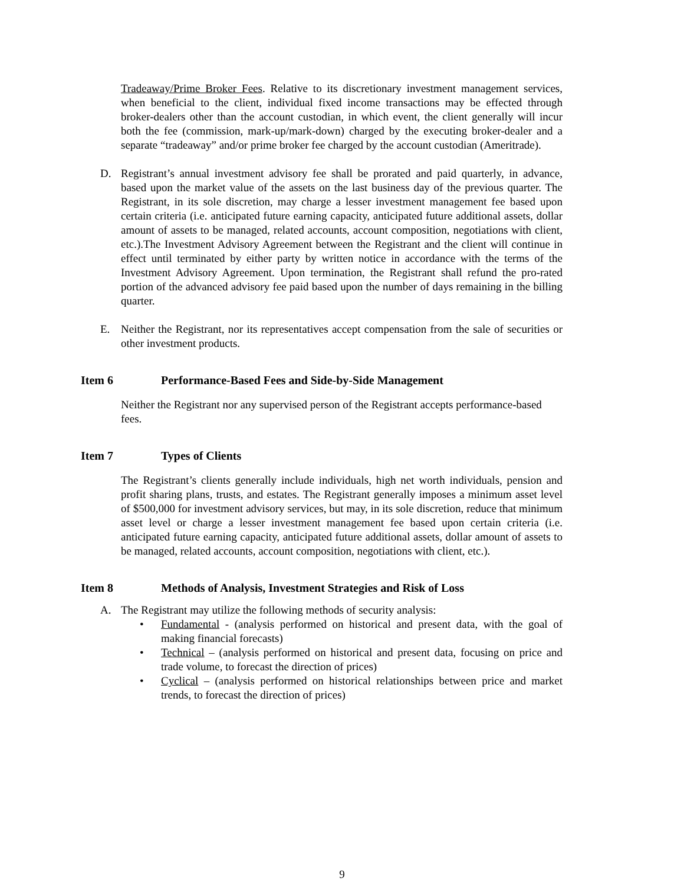Tradeaway/Prime Broker Fees. Relative to its discretionary investment management services, when beneficial to the client, individual fixed income transactions may be effected through broker-dealers other than the account custodian, in which event, the client generally will incur both the fee (commission, mark-up/mark-down) charged by the executing broker-dealer and a separate “tradeaway” and/or prime broker fee charged by the account custodian (Ameritrade).
D. Registrant’s annual investment advisory fee shall be prorated and paid quarterly, in advance, based upon the market value of the assets on the last business day of the previous quarter. The Registrant, in its sole discretion, may charge a lesser investment management fee based upon certain criteria (i.e. anticipated future earning capacity, anticipated future additional assets, dollar amount of assets to be managed, related accounts, account composition, negotiations with client, etc.).The Investment Advisory Agreement between the Registrant and the client will continue in effect until terminated by either party by written notice in accordance with the terms of the Investment Advisory Agreement. Upon termination, the Registrant shall refund the pro-rated portion of the advanced advisory fee paid based upon the number of days remaining in the billing quarter.
E. Neither the Registrant, nor its representatives accept compensation from the sale of securities or other investment products.
Item 6 Performance-Based Fees and Side-by-Side Management
Neither the Registrant nor any supervised person of the Registrant accepts performance-based fees.
Item 7 Types of Clients
The Registrant’s clients generally include individuals, high net worth individuals, pension and profit sharing plans, trusts, and estates. The Registrant generally imposes a minimum asset level of $500,000 for investment advisory services, but may, in its sole discretion, reduce that minimum asset level or charge a lesser investment management fee based upon certain criteria (i.e. anticipated future earning capacity, anticipated future additional assets, dollar amount of assets to be managed, related accounts, account composition, negotiations with client, etc.).
Item 8 Methods of Analysis, Investment Strategies and Risk of Loss
A. The Registrant may utilize the following methods of security analysis:
• Fundamental - (analysis performed on historical and present data, with the goal of making financial forecasts)
• Technical – (analysis performed on historical and present data, focusing on price and trade volume, to forecast the direction of prices)
• Cyclical – (analysis performed on historical relationships between price and market trends, to forecast the direction of prices)
9